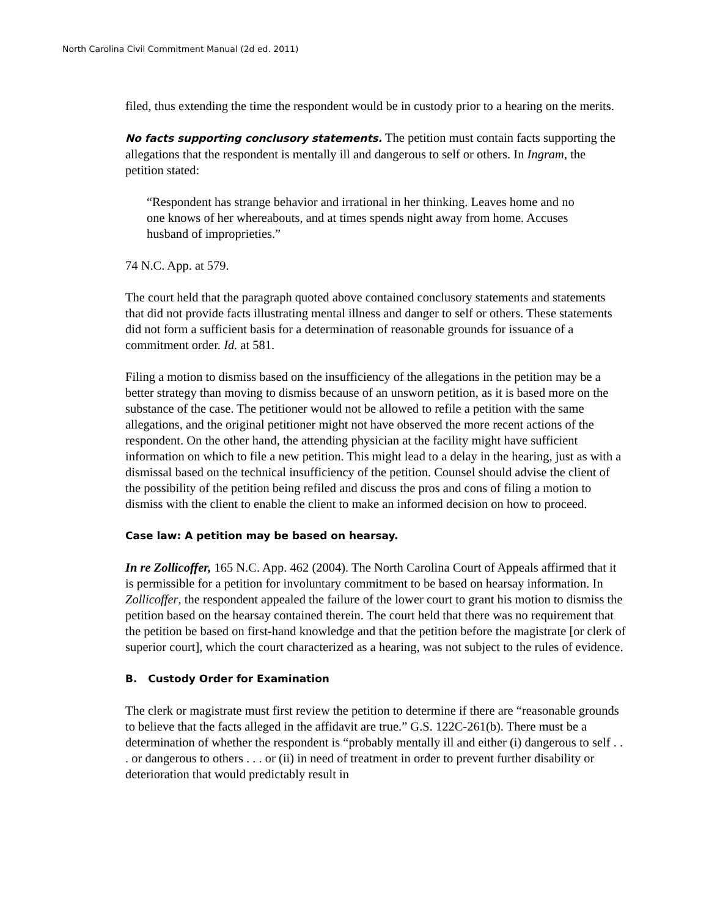North Carolina Civil Commitment Manual (2d ed. 2011)
filed, thus extending the time the respondent would be in custody prior to a hearing on the merits.
No facts supporting conclusory statements. The petition must contain facts supporting the allegations that the respondent is mentally ill and dangerous to self or others. In Ingram, the petition stated:
“Respondent has strange behavior and irrational in her thinking. Leaves home and no one knows of her whereabouts, and at times spends night away from home. Accuses husband of improprieties.”
74 N.C. App. at 579.
The court held that the paragraph quoted above contained conclusory statements and statements that did not provide facts illustrating mental illness and danger to self or others. These statements did not form a sufficient basis for a determination of reasonable grounds for issuance of a commitment order. Id. at 581.
Filing a motion to dismiss based on the insufficiency of the allegations in the petition may be a better strategy than moving to dismiss because of an unsworn petition, as it is based more on the substance of the case. The petitioner would not be allowed to refile a petition with the same allegations, and the original petitioner might not have observed the more recent actions of the respondent. On the other hand, the attending physician at the facility might have sufficient information on which to file a new petition. This might lead to a delay in the hearing, just as with a dismissal based on the technical insufficiency of the petition. Counsel should advise the client of the possibility of the petition being refiled and discuss the pros and cons of filing a motion to dismiss with the client to enable the client to make an informed decision on how to proceed.
Case law: A petition may be based on hearsay.
In re Zollicoffer, 165 N.C. App. 462 (2004). The North Carolina Court of Appeals affirmed that it is permissible for a petition for involuntary commitment to be based on hearsay information. In Zollicoffer, the respondent appealed the failure of the lower court to grant his motion to dismiss the petition based on the hearsay contained therein. The court held that there was no requirement that the petition be based on first-hand knowledge and that the petition before the magistrate [or clerk of superior court], which the court characterized as a hearing, was not subject to the rules of evidence.
B. Custody Order for Examination
The clerk or magistrate must first review the petition to determine if there are “reasonable grounds to believe that the facts alleged in the affidavit are true.” G.S. 122C-261(b). There must be a determination of whether the respondent is “probably mentally ill and either (i) dangerous to self . . . or dangerous to others . . . or (ii) in need of treatment in order to prevent further disability or deterioration that would predictably result in